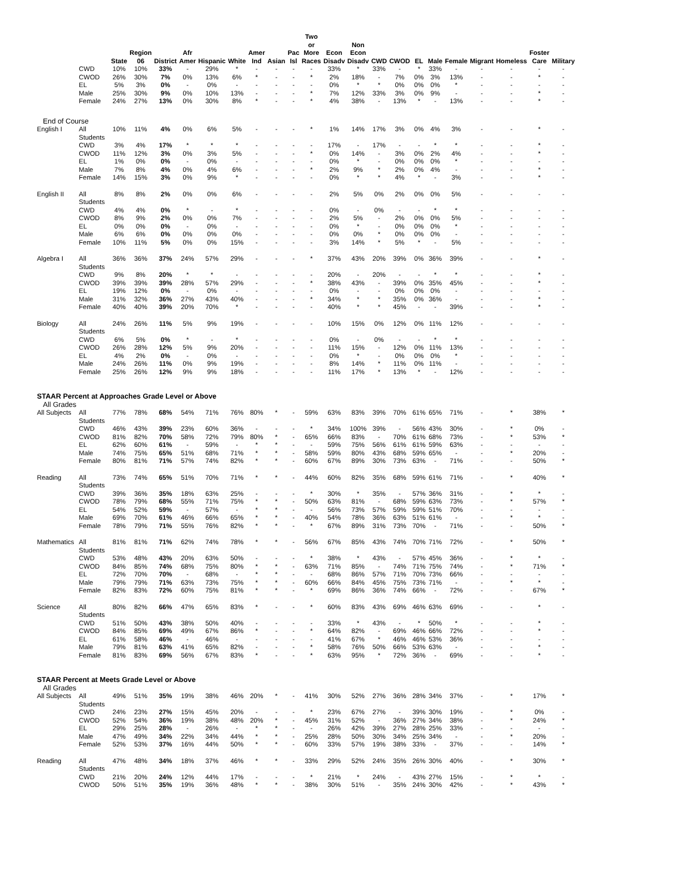| | | | State | Region 06 | District | Afr Amer | Hispanic | White | Amer Ind | Asian | Pac Isl | Two or More Races | Econ Disadv | Non Econ Disadv | CWD | CWOD | EL | Male | Female | Migrant | Homeless | Foster Care | Military |
| --- | --- | --- | --- | --- | --- | --- | --- | --- | --- | --- | --- | --- | --- | --- | --- | --- | --- | --- | --- | --- | --- | --- | --- |
| | | CWD | 10% | 10% | 33% | - | 29% | * | - | - | - | - | 33% | * | 33% | - | * | 33% | - | - | - | - | - |
| | | CWOD | 26% | 30% | 7% | 0% | 13% | 6% | * | - | - | * | 2% | 18% | - | 7% | 0% | 3% | 13% | - | - | * | - |
| | | EL | 5% | 3% | 0% | - | 0% | - | - | - | - | - | 0% | * | * | 0% | 0% | 0% | * | - | - | - | - |
| | | Male | 25% | 30% | 9% | 0% | 10% | 13% | - | - | - | * | 7% | 12% | 33% | 3% | 0% | 9% | - | - | - | * | - |
| | | Female | 24% | 27% | 13% | 0% | 30% | 8% | * | - | - | * | 4% | 38% | - | 13% | * | - | 13% | - | - | * | - |
| End of Course | | | | | | | | | | | | | | | | | | | | | | | |
| English I | | All Students | 10% | 11% | 4% | 0% | 6% | 5% | - | - | - | * | 1% | 14% | 17% | 3% | 0% | 4% | 3% | - | - | * | - |
| | | CWD | 3% | 4% | 17% | * | * | * | - | - | - | - | 17% | - | 17% | - | - | * | * | - | - | * | - |
| | | CWOD | 11% | 12% | 3% | 0% | 3% | 5% | - | - | - | * | 0% | 14% | - | 3% | 0% | 2% | 4% | - | - | * | - |
| | | EL | 1% | 0% | 0% | - | 0% | - | - | - | - | - | 0% | * | - | 0% | 0% | 0% | * | - | - | - | - |
| | | Male | 7% | 8% | 4% | 0% | 4% | 6% | - | - | - | * | 2% | 9% | * | 2% | 0% | 4% | - | - | - | * | - |
| | | Female | 14% | 15% | 3% | 0% | 9% | * | - | - | - | - | 0% | * | * | 4% | * | - | 3% | - | - | * | - |
| English II | | All Students | 8% | 8% | 2% | 0% | 0% | 6% | - | - | - | - | 2% | 5% | 0% | 2% | 0% | 0% | 5% | - | - | - | - |
| | | CWD | 4% | 4% | 0% | * | - | * | - | - | - | - | 0% | - | 0% | - | - | * | * | - | - | - | - |
| | | CWOD | 8% | 9% | 2% | 0% | 0% | 7% | - | - | - | - | 2% | 5% | - | 2% | 0% | 0% | 5% | - | - | - | - |
| | | EL | 0% | 0% | 0% | - | 0% | - | - | - | - | - | 0% | * | - | 0% | 0% | 0% | * | - | - | - | - |
| | | Male | 6% | 6% | 0% | 0% | 0% | 0% | - | - | - | - | 0% | 0% | * | 0% | 0% | 0% | - | - | - | - | - |
| | | Female | 10% | 11% | 5% | 0% | 0% | 15% | - | - | - | - | 3% | 14% | * | 5% | * | - | 5% | - | - | - | - |
| Algebra I | | All Students | 36% | 36% | 37% | 24% | 57% | 29% | - | - | - | * | 37% | 43% | 20% | 39% | 0% | 36% | 39% | - | - | * | - |
| | | CWD | 9% | 8% | 20% | * | * | - | - | - | - | - | 20% | - | 20% | - | - | * | * | - | - | * | - |
| | | CWOD | 39% | 39% | 39% | 28% | 57% | 29% | - | - | - | * | 38% | 43% | - | 39% | 0% | 35% | 45% | - | - | * | - |
| | | EL | 19% | 12% | 0% | - | 0% | - | - | - | - | - | 0% | - | - | 0% | 0% | 0% | - | - | - | - | - |
| | | Male | 31% | 32% | 36% | 27% | 43% | 40% | - | - | - | * | 34% | * | * | 35% | 0% | 36% | - | - | - | * | - |
| | | Female | 40% | 40% | 39% | 20% | 70% | * | - | - | - | - | 40% | * | * | 45% | - | - | 39% | - | - | * | - |
| Biology | | All Students | 24% | 26% | 11% | 5% | 9% | 19% | - | - | - | - | 10% | 15% | 0% | 12% | 0% | 11% | 12% | - | - | - | - |
| | | CWD | 6% | 5% | 0% | * | - | * | - | - | - | - | 0% | - | 0% | - | - | * | * | - | - | - | - |
| | | CWOD | 26% | 28% | 12% | 5% | 9% | 20% | - | - | - | - | 11% | 15% | - | 12% | 0% | 11% | 13% | - | - | - | - |
| | | EL | 4% | 2% | 0% | - | 0% | - | - | - | - | - | 0% | * | - | 0% | 0% | 0% | * | - | - | - | - |
| | | Male | 24% | 26% | 11% | 0% | 9% | 19% | - | - | - | - | 8% | 14% | * | 11% | 0% | 11% | - | - | - | - | - |
| | | Female | 25% | 26% | 12% | 9% | 9% | 18% | - | - | - | - | 11% | 17% | * | 13% | * | - | 12% | - | - | - | - |
| STAAR Percent at Approaches Grade Level or Above | | | | | | | | | | | | | | | | | | | | | | | |
| All Grades | | | | | | | | | | | | | | | | | | | | | | | |
| All Subjects | | All Students | 77% | 78% | 68% | 54% | 71% | 76% | 80% | * | - | 59% | 63% | 83% | 39% | 70% | 61% | 65% | 71% | - | * | 38% | * |
| | | CWD | 46% | 43% | 39% | 23% | 60% | 36% | - | - | - | * | 34% | 100% | 39% | - | 56% | 43% | 30% | - | * | 0% | - |
| | | CWOD | 81% | 82% | 70% | 58% | 72% | 79% | 80% | * | - | 65% | 66% | 83% | - | 70% | 61% | 68% | 73% | - | * | 53% | * |
| | | EL | 62% | 60% | 61% | - | 59% | - | * | * | - | - | 59% | 75% | 56% | 61% | 61% | 59% | 63% | - | - | - | - |
| | | Male | 74% | 75% | 65% | 51% | 68% | 71% | * | * | - | 58% | 59% | 80% | 43% | 68% | 59% | 65% | - | - | * | 20% | - |
| | | Female | 80% | 81% | 71% | 57% | 74% | 82% | * | * | - | 60% | 67% | 89% | 30% | 73% | 63% | - | 71% | - | - | 50% | * |
| Reading | | All Students | 73% | 74% | 65% | 51% | 70% | 71% | * | * | - | 44% | 60% | 82% | 35% | 68% | 59% | 61% | 71% | - | * | 40% | * |
| | | CWD | 39% | 36% | 35% | 18% | 63% | 25% | - | - | - | * | 30% | * | 35% | - | 57% | 36% | 31% | - | * | * | - |
| | | CWOD | 78% | 79% | 68% | 55% | 71% | 75% | * | * | - | 50% | 63% | 81% | - | 68% | 59% | 63% | 73% | - | * | 57% | * |
| | | EL | 54% | 52% | 59% | - | 57% | - | * | * | - | - | 56% | 73% | 57% | 59% | 59% | 51% | 70% | - | - | - | - |
| | | Male | 69% | 70% | 61% | 46% | 66% | 65% | * | * | - | 40% | 54% | 78% | 36% | 63% | 51% | 61% | - | - | * | * | - |
| | | Female | 78% | 79% | 71% | 55% | 76% | 82% | * | * | - | * | 67% | 89% | 31% | 73% | 70% | - | 71% | - | - | 50% | * |
| Mathematics | | All Students | 81% | 81% | 71% | 62% | 74% | 78% | * | * | - | 56% | 67% | 85% | 43% | 74% | 70% | 71% | 72% | - | * | 50% | * |
| | | CWD | 53% | 48% | 43% | 20% | 63% | 50% | - | - | - | * | 38% | * | 43% | - | 57% | 45% | 36% | - | * | * | - |
| | | CWOD | 84% | 85% | 74% | 68% | 75% | 80% | * | * | - | 63% | 71% | 85% | - | 74% | 71% | 75% | 74% | - | * | 71% | * |
| | | EL | 72% | 70% | 70% | - | 68% | - | * | * | - | - | 68% | 86% | 57% | 71% | 70% | 73% | 66% | - | - | - | - |
| | | Male | 79% | 79% | 71% | 63% | 73% | 75% | * | * | - | 60% | 66% | 84% | 45% | 75% | 73% | 71% | - | - | * | * | - |
| | | Female | 82% | 83% | 72% | 60% | 75% | 81% | * | * | - | * | 69% | 86% | 36% | 74% | 66% | - | 72% | - | - | 67% | * |
| Science | | All Students | 80% | 82% | 66% | 47% | 65% | 83% | * | - | - | * | 60% | 83% | 43% | 69% | 46% | 63% | 69% | - | - | * | - |
| | | CWD | 51% | 50% | 43% | 38% | 50% | 40% | - | - | - | - | 33% | * | 43% | - | * | 50% | * | - | - | * | - |
| | | CWOD | 84% | 85% | 69% | 49% | 67% | 86% | * | - | - | * | 64% | 82% | - | 69% | 46% | 66% | 72% | - | - | * | - |
| | | EL | 61% | 58% | 46% | - | 46% | - | - | - | - | - | 41% | 67% | * | 46% | 46% | 53% | 36% | - | - | - | - |
| | | Male | 79% | 81% | 63% | 41% | 65% | 82% | - | - | - | * | 58% | 76% | 50% | 66% | 53% | 63% | - | - | - | * | - |
| | | Female | 81% | 83% | 69% | 56% | 67% | 83% | * | - | - | * | 63% | 95% | * | 72% | 36% | - | 69% | - | - | * | - |
| STAAR Percent at Meets Grade Level or Above | | | | | | | | | | | | | | | | | | | | | | | |
| All Grades | | | | | | | | | | | | | | | | | | | | | | | |
| All Subjects | | All Students | 49% | 51% | 35% | 19% | 38% | 46% | 20% | * | - | 41% | 30% | 52% | 27% | 36% | 28% | 34% | 37% | - | * | 17% | * |
| | | CWD | 24% | 23% | 27% | 15% | 45% | 20% | - | - | - | * | 23% | 67% | 27% | - | 39% | 30% | 19% | - | * | 0% | - |
| | | CWOD | 52% | 54% | 36% | 19% | 38% | 48% | 20% | * | - | 45% | 31% | 52% | - | 36% | 27% | 34% | 38% | - | * | 24% | * |
| | | EL | 29% | 25% | 28% | - | 26% | - | * | * | - | - | 26% | 42% | 39% | 27% | 28% | 25% | 33% | - | - | - | - |
| | | Male | 47% | 49% | 34% | 22% | 34% | 44% | * | * | - | 25% | 28% | 50% | 30% | 34% | 25% | 34% | - | - | * | 20% | - |
| | | Female | 52% | 53% | 37% | 16% | 44% | 50% | * | * | - | 60% | 33% | 57% | 19% | 38% | 33% | - | 37% | - | - | 14% | * |
| Reading | | All Students | 47% | 48% | 34% | 18% | 37% | 46% | * | * | - | 33% | 29% | 52% | 24% | 35% | 26% | 30% | 40% | - | * | 30% | * |
| | | CWD | 21% | 20% | 24% | 12% | 44% | 17% | - | - | - | * | 21% | * | 24% | - | 43% | 27% | 15% | - | * | * | - |
| | | CWOD | 50% | 51% | 35% | 19% | 36% | 48% | * | * | - | 38% | 30% | 51% | - | 35% | 24% | 30% | 42% | - | * | 43% | * |